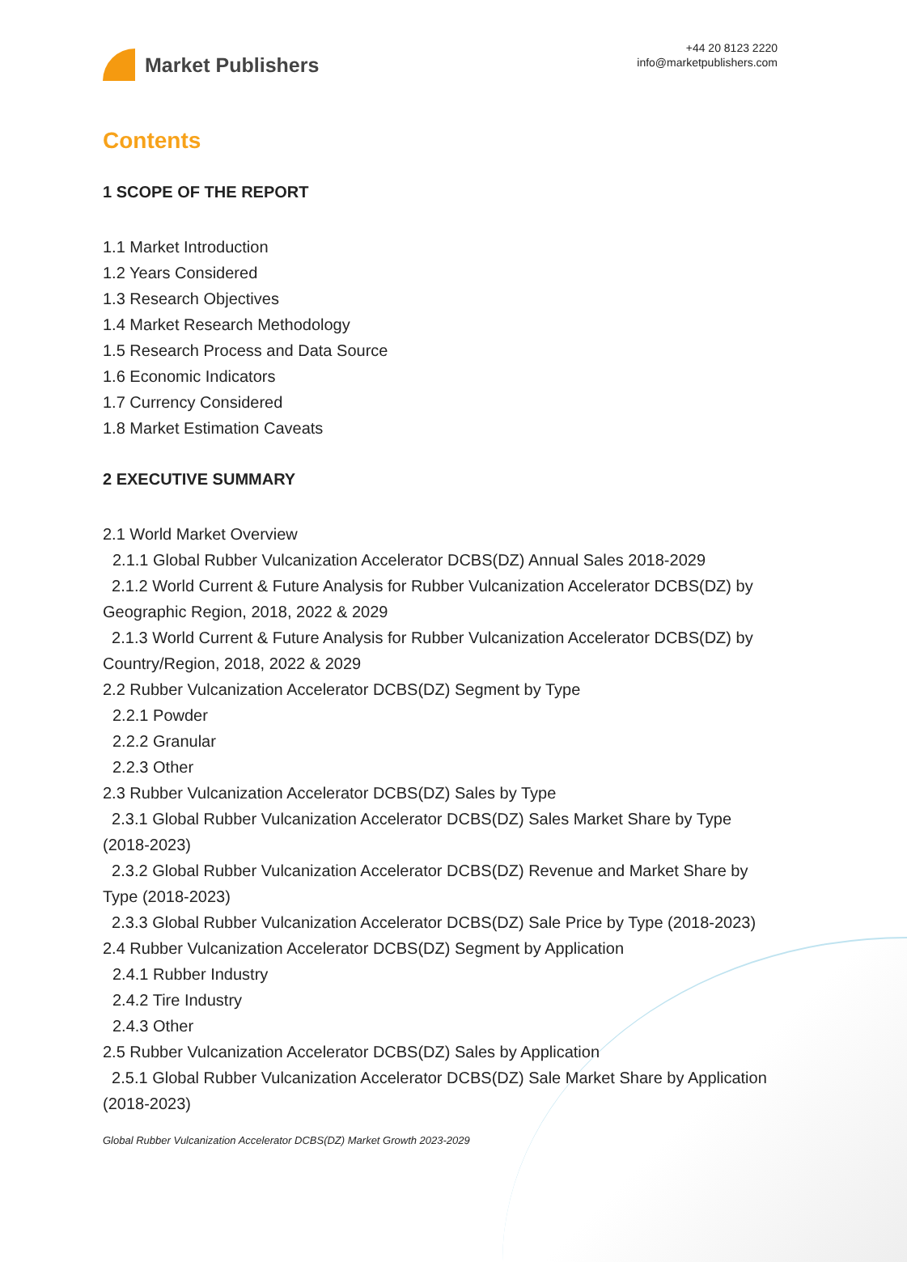Market Publishers
+44 20 8123 2220
info@marketpublishers.com
Contents
1 SCOPE OF THE REPORT
1.1 Market Introduction
1.2 Years Considered
1.3 Research Objectives
1.4 Market Research Methodology
1.5 Research Process and Data Source
1.6 Economic Indicators
1.7 Currency Considered
1.8 Market Estimation Caveats
2 EXECUTIVE SUMMARY
2.1 World Market Overview
2.1.1 Global Rubber Vulcanization Accelerator DCBS(DZ) Annual Sales 2018-2029
2.1.2 World Current & Future Analysis for Rubber Vulcanization Accelerator DCBS(DZ) by Geographic Region, 2018, 2022 & 2029
2.1.3 World Current & Future Analysis for Rubber Vulcanization Accelerator DCBS(DZ) by Country/Region, 2018, 2022 & 2029
2.2 Rubber Vulcanization Accelerator DCBS(DZ) Segment by Type
2.2.1 Powder
2.2.2 Granular
2.2.3 Other
2.3 Rubber Vulcanization Accelerator DCBS(DZ) Sales by Type
2.3.1 Global Rubber Vulcanization Accelerator DCBS(DZ) Sales Market Share by Type (2018-2023)
2.3.2 Global Rubber Vulcanization Accelerator DCBS(DZ) Revenue and Market Share by Type (2018-2023)
2.3.3 Global Rubber Vulcanization Accelerator DCBS(DZ) Sale Price by Type (2018-2023)
2.4 Rubber Vulcanization Accelerator DCBS(DZ) Segment by Application
2.4.1 Rubber Industry
2.4.2 Tire Industry
2.4.3 Other
2.5 Rubber Vulcanization Accelerator DCBS(DZ) Sales by Application
2.5.1 Global Rubber Vulcanization Accelerator DCBS(DZ) Sale Market Share by Application (2018-2023)
Global Rubber Vulcanization Accelerator DCBS(DZ) Market Growth 2023-2029